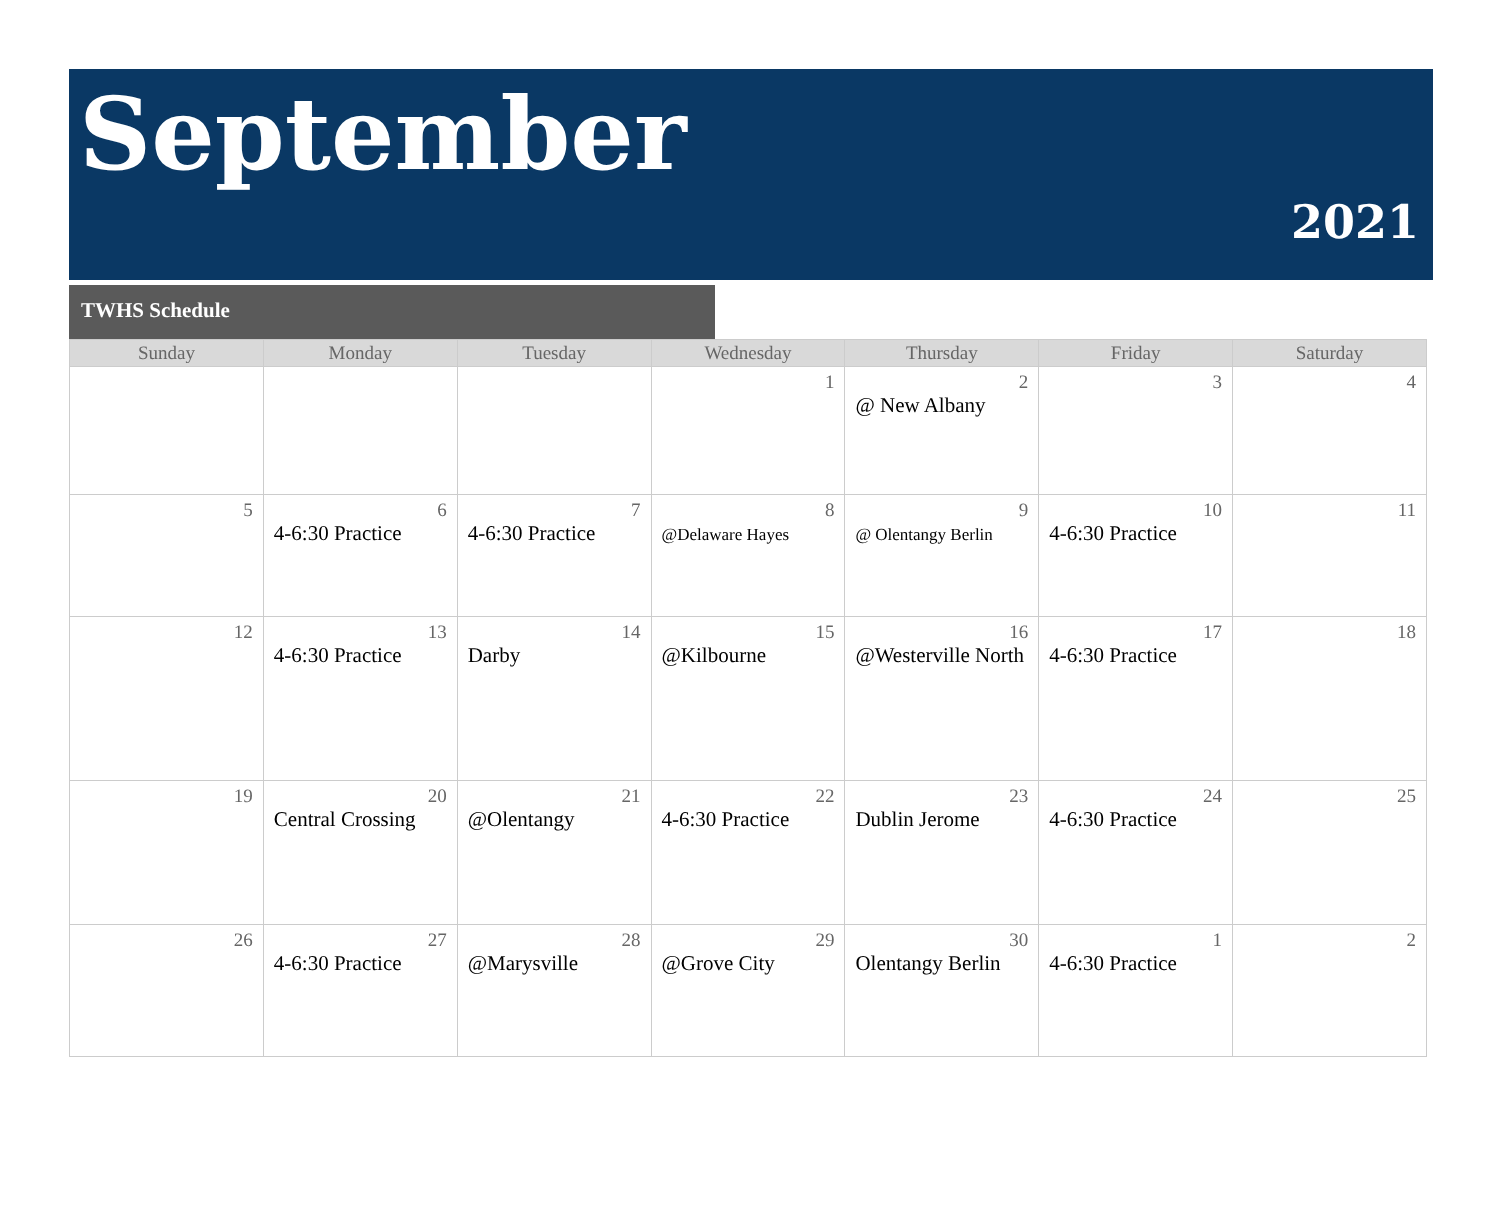September
2021
TWHS Schedule
| Sunday | Monday | Tuesday | Wednesday | Thursday | Friday | Saturday |
| --- | --- | --- | --- | --- | --- | --- |
| | | | 1 | 2 @ New Albany | 3 | 4 |
| 5 | 6 4-6:30 Practice | 7 4-6:30 Practice | 8 @Delaware Hayes | 9 @ Olentangy Berlin | 10 4-6:30 Practice | 11 |
| 12 | 13 4-6:30 Practice | 14 Darby | 15 @Kilbourne | 16 @Westerville North | 17 4-6:30 Practice | 18 |
| 19 | 20 Central Crossing | 21 @Olentangy | 22 4-6:30 Practice | 23 Dublin Jerome | 24 4-6:30 Practice | 25 |
| 26 | 27 4-6:30 Practice | 28 @Marysville | 29 @Grove City | 30 Olentangy Berlin | 1 4-6:30 Practice | 2 |